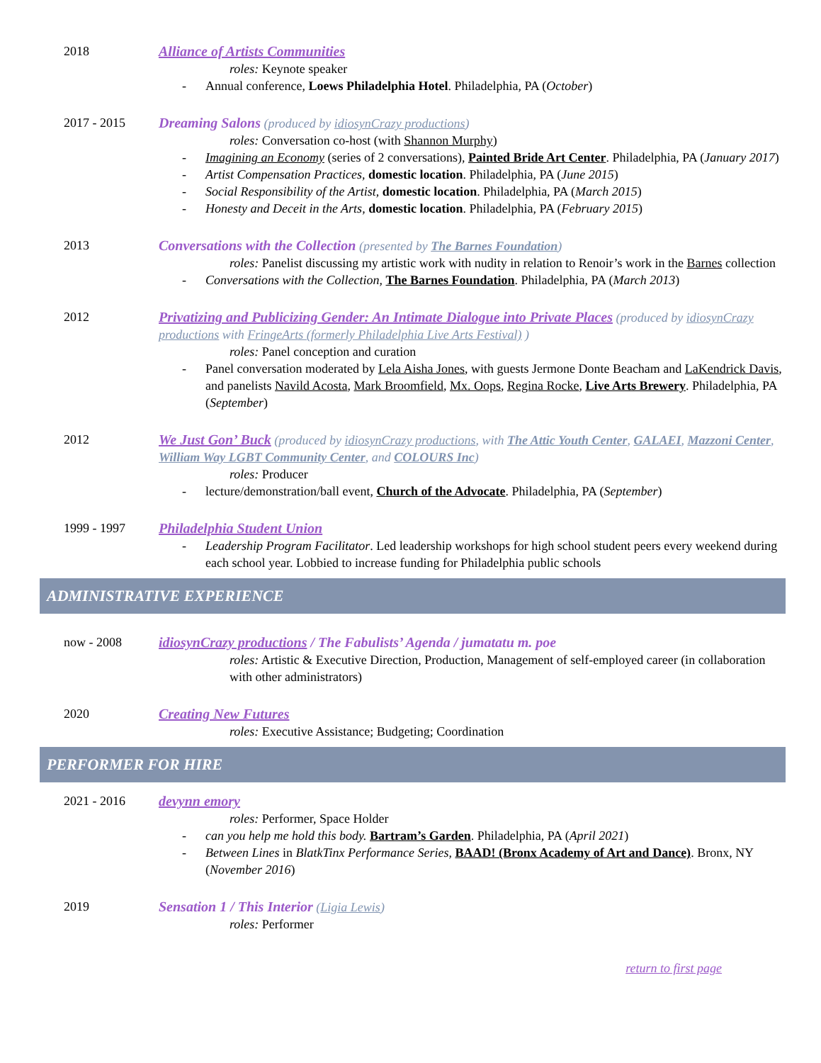2018 Alliance of Artists Communities
roles: Keynote speaker
- Annual conference, Loews Philadelphia Hotel. Philadelphia, PA (October)
2017 - 2015 Dreaming Salons (produced by idiosynCrazy productions)
roles: Conversation co-host (with Shannon Murphy)
- Imagining an Economy (series of 2 conversations), Painted Bride Art Center. Philadelphia, PA (January 2017)
- Artist Compensation Practices, domestic location. Philadelphia, PA (June 2015)
- Social Responsibility of the Artist, domestic location. Philadelphia, PA (March 2015)
- Honesty and Deceit in the Arts, domestic location. Philadelphia, PA (February 2015)
2013 Conversations with the Collection (presented by The Barnes Foundation)
roles: Panelist discussing my artistic work with nudity in relation to Renoir’s work in the Barnes collection
- Conversations with the Collection, The Barnes Foundation. Philadelphia, PA (March 2013)
2012 Privatizing and Publicizing Gender: An Intimate Dialogue into Private Places (produced by idiosynCrazy productions with FringeArts (formerly Philadelphia Live Arts Festival) )
roles: Panel conception and curation
- Panel conversation moderated by Lela Aisha Jones, with guests Jermone Donte Beacham and LaKendrick Davis, and panelists Navild Acosta, Mark Broomfield, Mx. Oops, Regina Rocke, Live Arts Brewery. Philadelphia, PA (September)
2012 We Just Gon’ Buck (produced by idiosynCrazy productions, with The Attic Youth Center, GALAEI, Mazzoni Center, William Way LGBT Community Center, and COLOURS Inc)
roles: Producer
- lecture/demonstration/ball event, Church of the Advocate. Philadelphia, PA (September)
1999 - 1997 Philadelphia Student Union
- Leadership Program Facilitator. Led leadership workshops for high school student peers every weekend during each school year. Lobbied to increase funding for Philadelphia public schools
ADMINISTRATIVE EXPERIENCE
now - 2008 idiosynCrazy productions / The Fabulists’ Agenda / jumatatu m. poe
roles: Artistic & Executive Direction, Production, Management of self-employed career (in collaboration with other administrators)
2020 Creating New Futures
roles: Executive Assistance; Budgeting; Coordination
PERFORMER FOR HIRE
2021 - 2016 devynn emory
roles: Performer, Space Holder
- can you help me hold this body. Bartram’s Garden. Philadelphia, PA (April 2021)
- Between Lines in BlatkTinx Performance Series, BAAD! (Bronx Academy of Art and Dance). Bronx, NY (November 2016)
2019 Sensation 1 / This Interior (Ligia Lewis)
roles: Performer
return to first page